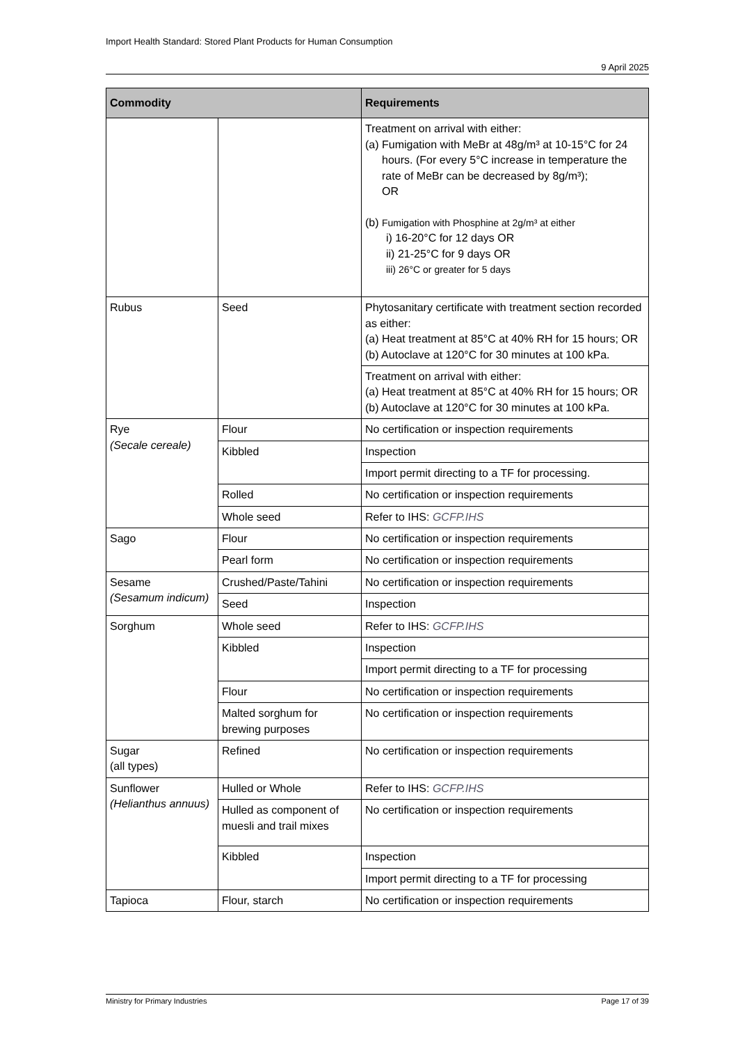Import Health Standard: Stored Plant Products for Human Consumption
9 April 2025
| Commodity | | Requirements |
| --- | --- | --- |
| | | Treatment on arrival with either: (a) Fumigation with MeBr at 48g/m³ at 10-15°C for 24 hours. (For every 5°C increase in temperature the rate of MeBr can be decreased by 8g/m³); OR (b) Fumigation with Phosphine at 2g/m³ at either i) 16-20°C for 12 days OR ii) 21-25°C for 9 days OR iii) 26°C or greater for 5 days |
| Rubus | Seed | Phytosanitary certificate with treatment section recorded as either: (a) Heat treatment at 85°C at 40% RH for 15 hours; OR (b) Autoclave at 120°C for 30 minutes at 100 kPa. |
| | | Treatment on arrival with either: (a) Heat treatment at 85°C at 40% RH for 15 hours; OR (b) Autoclave at 120°C for 30 minutes at 100 kPa. |
| Rye (Secale cereale) | Flour | No certification or inspection requirements |
| | Kibbled | Inspection |
| | | Import permit directing to a TF for processing. |
| | Rolled | No certification or inspection requirements |
| | Whole seed | Refer to IHS: GCFP.IHS |
| Sago | Flour | No certification or inspection requirements |
| | Pearl form | No certification or inspection requirements |
| Sesame (Sesamum indicum) | Crushed/Paste/Tahini | No certification or inspection requirements |
| | Seed | Inspection |
| Sorghum | Whole seed | Refer to IHS: GCFP.IHS |
| | Kibbled | Inspection |
| | | Import permit directing to a TF for processing |
| | Flour | No certification or inspection requirements |
| | Malted sorghum for brewing purposes | No certification or inspection requirements |
| Sugar (all types) | Refined | No certification or inspection requirements |
| Sunflower (Helianthus annuus) | Hulled or Whole | Refer to IHS: GCFP.IHS |
| | Hulled as component of muesli and trail mixes | No certification or inspection requirements |
| | Kibbled | Inspection |
| | | Import permit directing to a TF for processing |
| Tapioca | Flour, starch | No certification or inspection requirements |
Ministry for Primary Industries Page 17 of 39